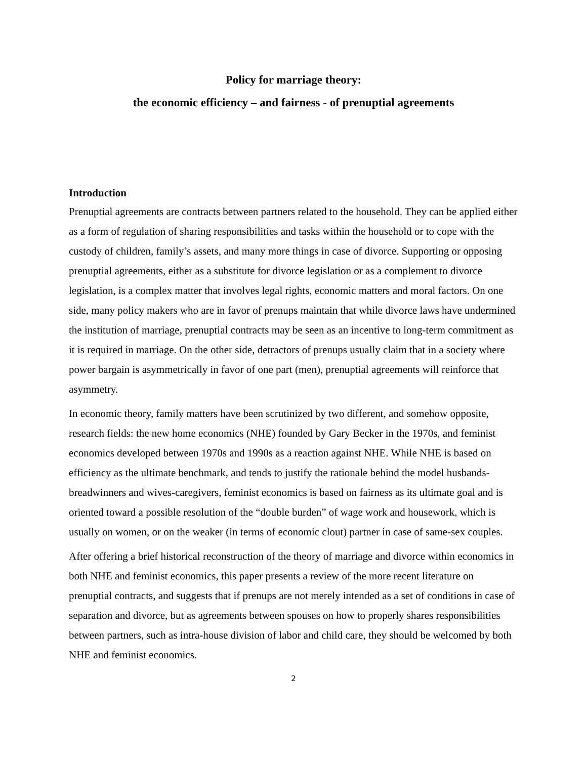Policy for marriage theory:
the economic efficiency – and fairness - of prenuptial agreements
Introduction
Prenuptial agreements are contracts between partners related to the household. They can be applied either as a form of regulation of sharing responsibilities and tasks within the household or to cope with the custody of children, family’s assets, and many more things in case of divorce. Supporting or opposing prenuptial agreements, either as a substitute for divorce legislation or as a complement to divorce legislation, is a complex matter that involves legal rights, economic matters and moral factors. On one side, many policy makers who are in favor of prenups maintain that while divorce laws have undermined the institution of marriage, prenuptial contracts may be seen as an incentive to long-term commitment as it is required in marriage. On the other side, detractors of prenups usually claim that in a society where power bargain is asymmetrically in favor of one part (men), prenuptial agreements will reinforce that asymmetry.
In economic theory, family matters have been scrutinized by two different, and somehow opposite, research fields: the new home economics (NHE) founded by Gary Becker in the 1970s, and feminist economics developed between 1970s and 1990s as a reaction against NHE. While NHE is based on efficiency as the ultimate benchmark, and tends to justify the rationale behind the model husbands-breadwinners and wives-caregivers, feminist economics is based on fairness as its ultimate goal and is oriented toward a possible resolution of the “double burden” of wage work and housework, which is usually on women, or on the weaker (in terms of economic clout) partner in case of same-sex couples.
After offering a brief historical reconstruction of the theory of marriage and divorce within economics in both NHE and feminist economics, this paper presents a review of the more recent literature on prenuptial contracts, and suggests that if prenups are not merely intended as a set of conditions in case of separation and divorce, but as agreements between spouses on how to properly shares responsibilities between partners, such as intra-house division of labor and child care, they should be welcomed by both NHE and feminist economics.
2